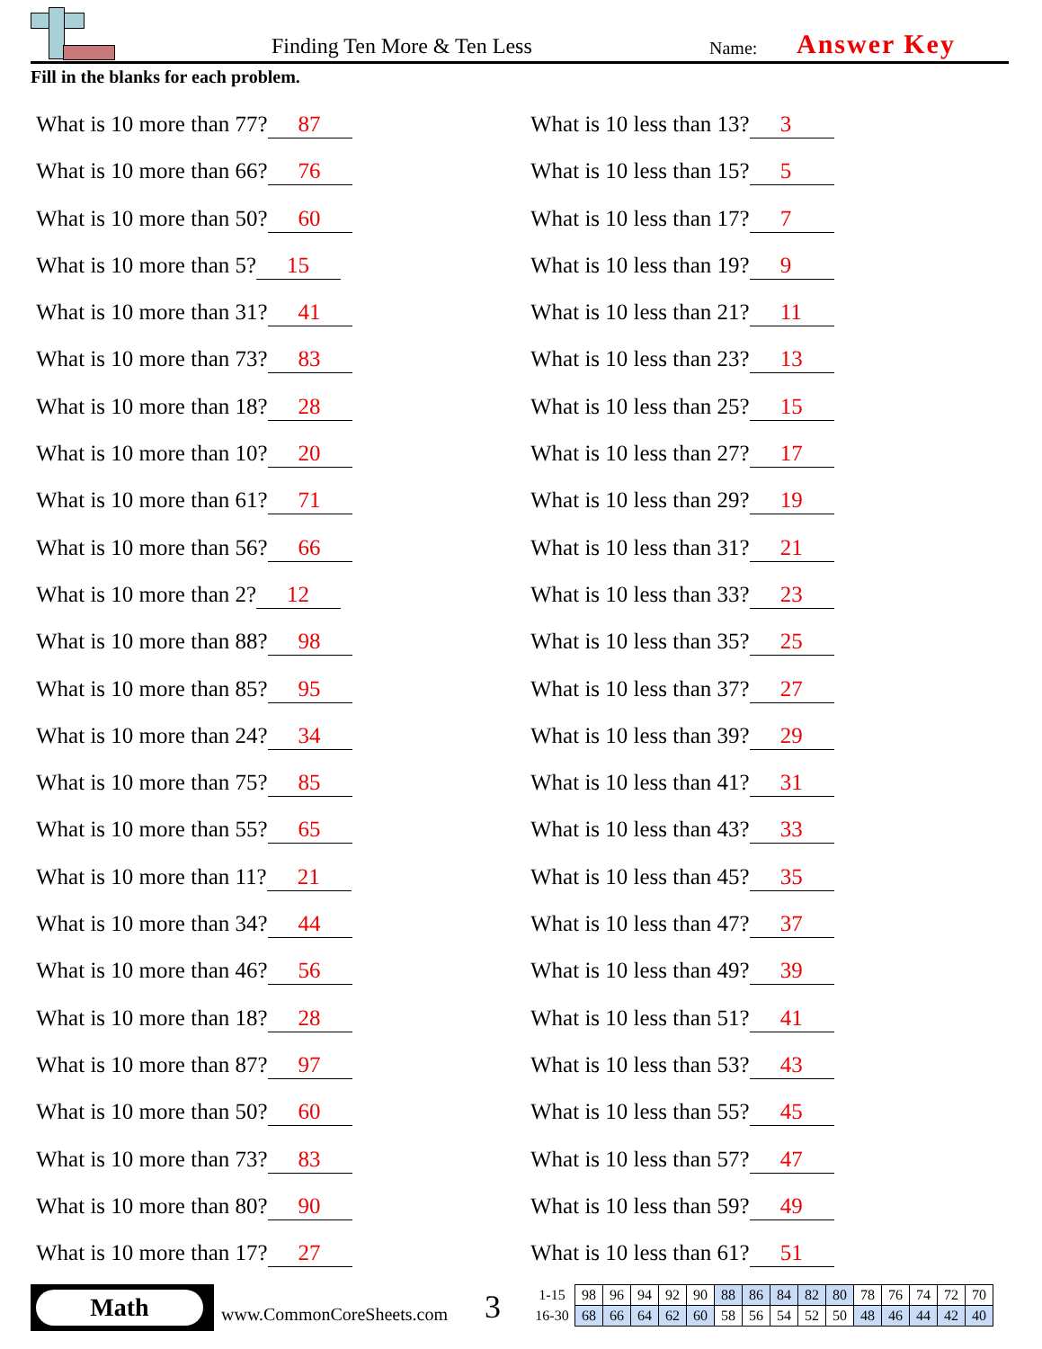Finding Ten More & Ten Less Name: Answer Key
Fill in the blanks for each problem.
What is 10 more than 77? 87
What is 10 more than 66? 76
What is 10 more than 50? 60
What is 10 more than 5? 15
What is 10 more than 31? 41
What is 10 more than 73? 83
What is 10 more than 18? 28
What is 10 more than 10? 20
What is 10 more than 61? 71
What is 10 more than 56? 66
What is 10 more than 2? 12
What is 10 more than 88? 98
What is 10 more than 85? 95
What is 10 more than 24? 34
What is 10 more than 75? 85
What is 10 more than 55? 65
What is 10 more than 11? 21
What is 10 more than 34? 44
What is 10 more than 46? 56
What is 10 more than 18? 28
What is 10 more than 87? 97
What is 10 more than 50? 60
What is 10 more than 73? 83
What is 10 more than 80? 90
What is 10 more than 17? 27
What is 10 less than 13? 3
What is 10 less than 15? 5
What is 10 less than 17? 7
What is 10 less than 19? 9
What is 10 less than 21? 11
What is 10 less than 23? 13
What is 10 less than 25? 15
What is 10 less than 27? 17
What is 10 less than 29? 19
What is 10 less than 31? 21
What is 10 less than 33? 23
What is 10 less than 35? 25
What is 10 less than 37? 27
What is 10 less than 39? 29
What is 10 less than 41? 31
What is 10 less than 43? 33
What is 10 less than 45? 35
What is 10 less than 47? 37
What is 10 less than 49? 39
What is 10 less than 51? 41
What is 10 less than 53? 43
What is 10 less than 55? 45
What is 10 less than 57? 47
What is 10 less than 59? 49
What is 10 less than 61? 51
Math
www.CommonCoreSheets.com 3
| 1-15 | 98 | 96 | 94 | 92 | 90 | 88 | 86 | 84 | 82 | 80 | 78 | 76 | 74 | 72 | 70 |
| 16-30 | 68 | 66 | 64 | 62 | 60 | 58 | 56 | 54 | 52 | 50 | 48 | 46 | 44 | 42 | 40 |